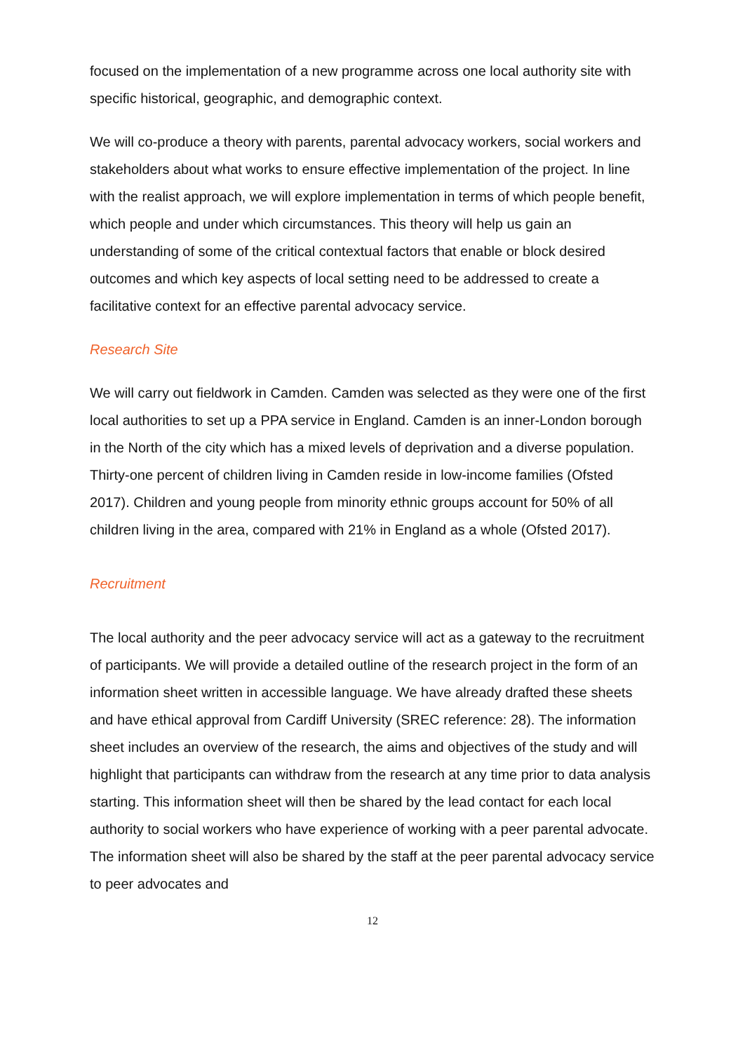focused on the implementation of a new programme across one local authority site with specific historical, geographic, and demographic context.
We will co-produce a theory with parents, parental advocacy workers, social workers and stakeholders about what works to ensure effective implementation of the project. In line with the realist approach, we will explore implementation in terms of which people benefit, which people and under which circumstances. This theory will help us gain an understanding of some of the critical contextual factors that enable or block desired outcomes and which key aspects of local setting need to be addressed to create a facilitative context for an effective parental advocacy service.
Research Site
We will carry out fieldwork in Camden. Camden was selected as they were one of the first local authorities to set up a PPA service in England. Camden is an inner-London borough in the North of the city which has a mixed levels of deprivation and a diverse population. Thirty-one percent of children living in Camden reside in low-income families (Ofsted 2017). Children and young people from minority ethnic groups account for 50% of all children living in the area, compared with 21% in England as a whole (Ofsted 2017).
Recruitment
The local authority and the peer advocacy service will act as a gateway to the recruitment of participants. We will provide a detailed outline of the research project in the form of an information sheet written in accessible language. We have already drafted these sheets and have ethical approval from Cardiff University (SREC reference: 28). The information sheet includes an overview of the research, the aims and objectives of the study and will highlight that participants can withdraw from the research at any time prior to data analysis starting. This information sheet will then be shared by the lead contact for each local authority to social workers who have experience of working with a peer parental advocate. The information sheet will also be shared by the staff at the peer parental advocacy service to peer advocates and
12